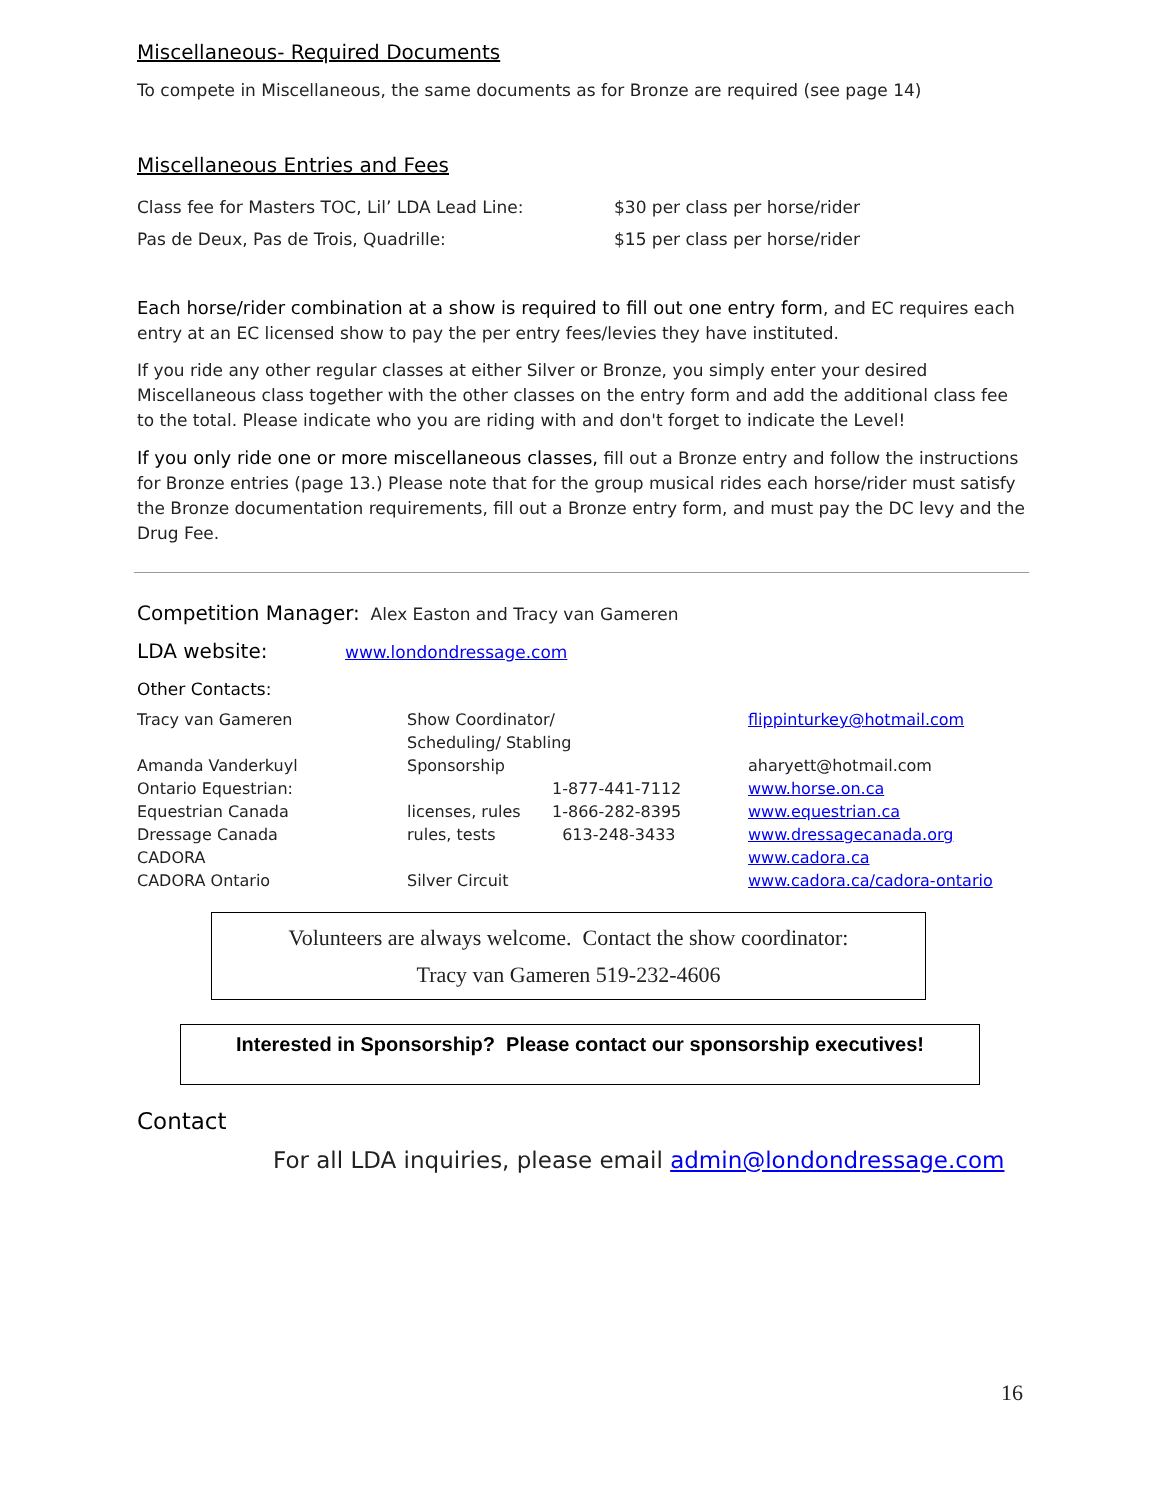Miscellaneous- Required Documents
To compete in Miscellaneous, the same documents as for Bronze are required (see page 14)
Miscellaneous Entries and Fees
| Class fee for Masters TOC, Lil’ LDA Lead Line: | $30 per class per horse/rider |
| Pas de Deux, Pas de Trois, Quadrille: | $15 per class per horse/rider |
Each horse/rider combination at a show is required to fill out one entry form, and EC requires each entry at an EC licensed show to pay the per entry fees/levies they have instituted.
If you ride any other regular classes at either Silver or Bronze, you simply enter your desired Miscellaneous class together with the other classes on the entry form and add the additional class fee to the total. Please indicate who you are riding with and don't forget to indicate the Level!
If you only ride one or more miscellaneous classes, fill out a Bronze entry and follow the instructions for Bronze entries (page 13.) Please note that for the group musical rides each horse/rider must satisfy the Bronze documentation requirements, fill out a Bronze entry form, and must pay the DC levy and the Drug Fee.
Competition Manager: Alex Easton and Tracy van Gameren
LDA website: www.londondressage.com
Other Contacts:
| Tracy van Gameren | Show Coordinator/ Scheduling/ Stabling | | flippinturkey@hotmail.com |
| Amanda Vanderkuyl | Sponsorship | | aharyett@hotmail.com |
| Ontario Equestrian: | | 1-877-441-7112 | www.horse.on.ca |
| Equestrian Canada | licenses, rules | 1-866-282-8395 | www.equestrian.ca |
| Dressage Canada | rules, tests | 613-248-3433 | www.dressagecanada.org |
| CADORA | | | www.cadora.ca |
| CADORA Ontario | Silver Circuit | | www.cadora.ca/cadora-ontario |
Volunteers are always welcome. Contact the show coordinator:
Tracy van Gameren 519-232-4606
Interested in Sponsorship? Please contact our sponsorship executives!
Contact
For all LDA inquiries, please email admin@londondressage.com
16